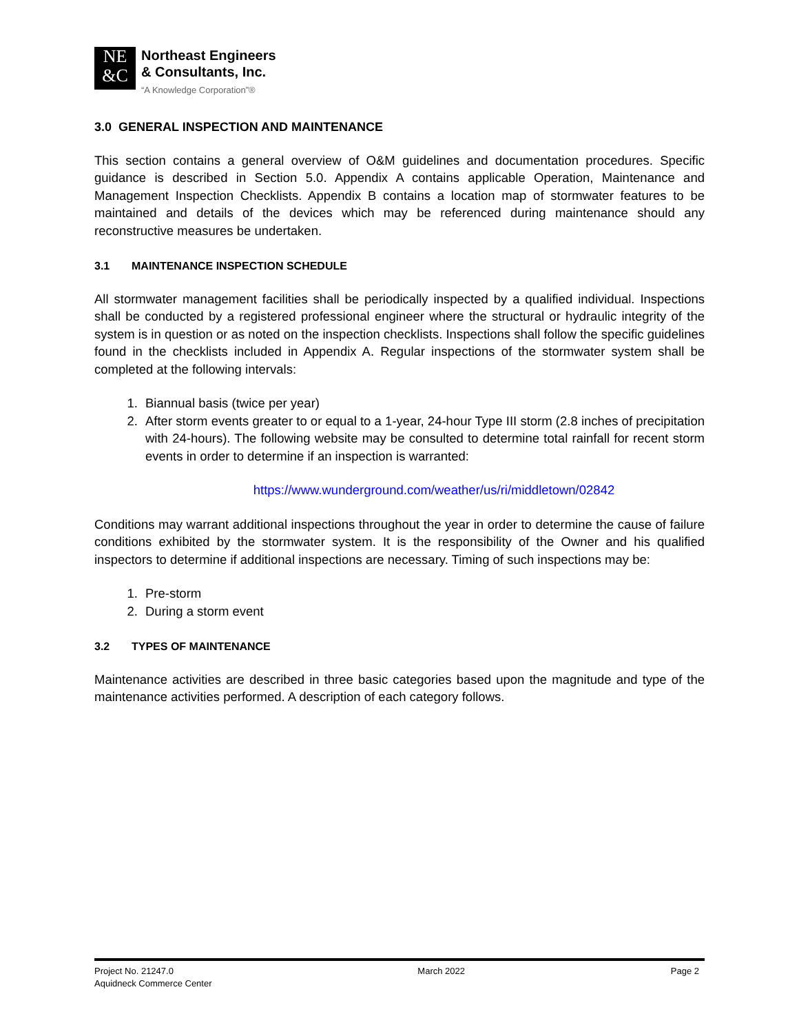NE
&C
Northeast Engineers
& Consultants, Inc.
“A Knowledge Corporation”®
3.0 GENERAL INSPECTION AND MAINTENANCE
This section contains a general overview of O&M guidelines and documentation procedures. Specific guidance is described in Section 5.0. Appendix A contains applicable Operation, Maintenance and Management Inspection Checklists. Appendix B contains a location map of stormwater features to be maintained and details of the devices which may be referenced during maintenance should any reconstructive measures be undertaken.
3.1 MAINTENANCE INSPECTION SCHEDULE
All stormwater management facilities shall be periodically inspected by a qualified individual. Inspections shall be conducted by a registered professional engineer where the structural or hydraulic integrity of the system is in question or as noted on the inspection checklists. Inspections shall follow the specific guidelines found in the checklists included in Appendix A. Regular inspections of the stormwater system shall be completed at the following intervals:
1. Biannual basis (twice per year)
2. After storm events greater to or equal to a 1-year, 24-hour Type III storm (2.8 inches of precipitation with 24-hours). The following website may be consulted to determine total rainfall for recent storm events in order to determine if an inspection is warranted:
https://www.wunderground.com/weather/us/ri/middletown/02842
Conditions may warrant additional inspections throughout the year in order to determine the cause of failure conditions exhibited by the stormwater system. It is the responsibility of the Owner and his qualified inspectors to determine if additional inspections are necessary. Timing of such inspections may be:
1. Pre-storm
2. During a storm event
3.2 TYPES OF MAINTENANCE
Maintenance activities are described in three basic categories based upon the magnitude and type of the maintenance activities performed. A description of each category follows.
Project No. 21247.0
Aquidneck Commerce Center
March 2022 Page 2